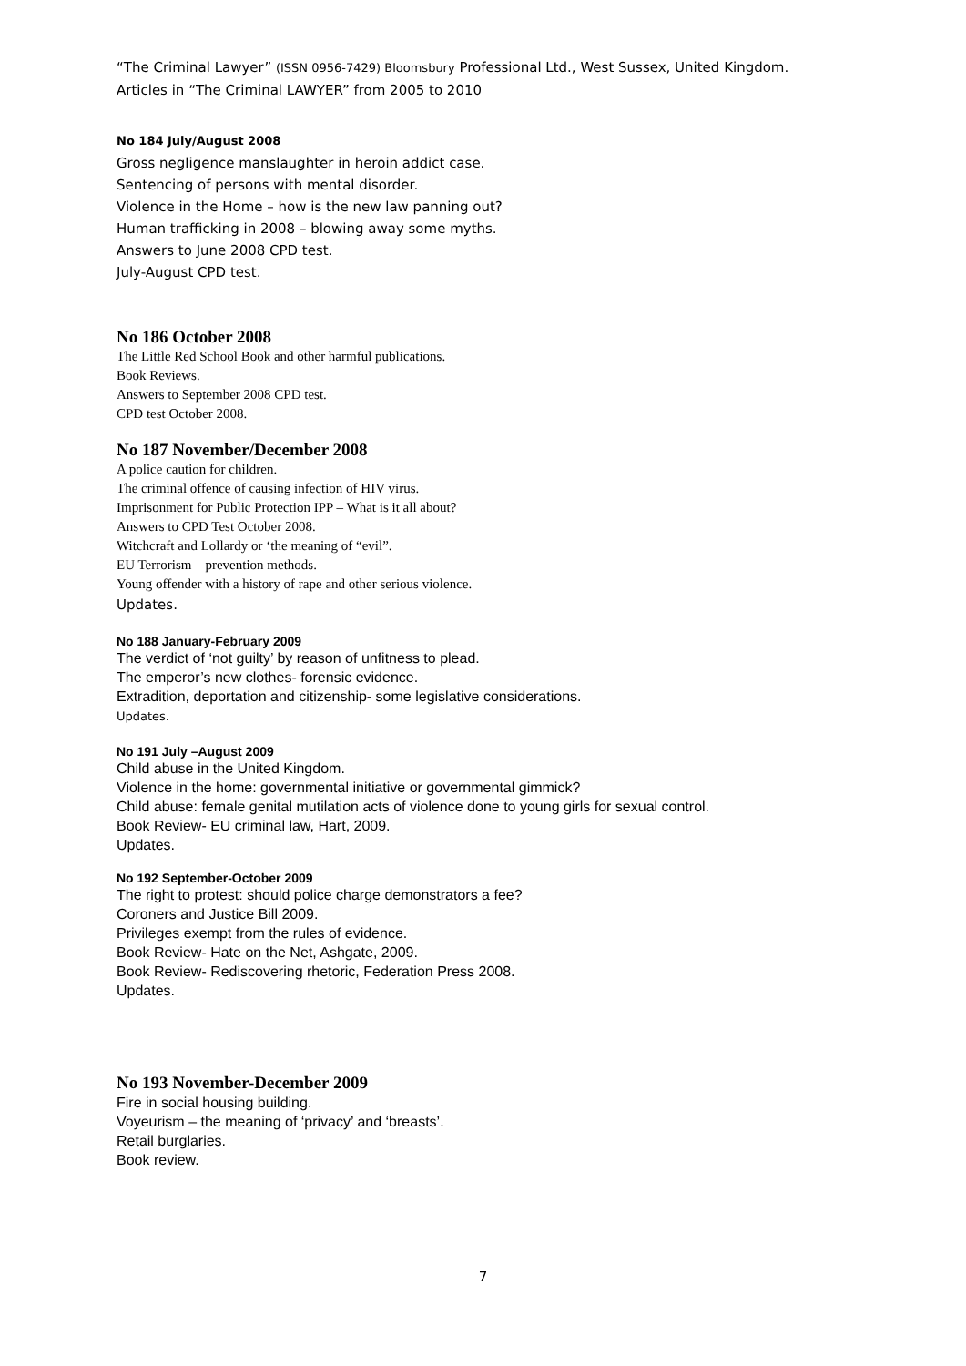“The Criminal Lawyer” (ISSN 0956-7429) Bloomsbury Professional Ltd., West Sussex, United Kingdom.
Articles in “The Criminal LAWYER” from 2005 to 2010
No 184 July/August 2008
Gross negligence manslaughter in heroin addict case.
Sentencing of persons with mental disorder.
Violence in the Home – how is the new law panning out?
Human trafficking in 2008 – blowing away some myths.
Answers to June 2008 CPD test.
July-August CPD test.
No 186 October 2008
The Little Red School Book and other harmful publications.
Book Reviews.
Answers to September 2008 CPD test.
CPD test October 2008.
No 187 November/December 2008
A police caution for children.
The criminal offence of causing infection of HIV virus.
Imprisonment for Public Protection IPP – What is it all about?
Answers to CPD Test October 2008.
Witchcraft and Lollardy or ‘the meaning of “evil”.
EU Terrorism – prevention methods.
Young offender with a history of rape and other serious violence.
Updates.
No 188 January-February 2009
The verdict of ‘not guilty’ by reason of unfitness to plead.
The emperor’s new clothes- forensic evidence.
Extradition, deportation and citizenship- some legislative considerations.
Updates.
No 191 July –August 2009
Child abuse in the United Kingdom.
Violence in the home: governmental initiative or governmental gimmick?
Child abuse: female genital mutilation acts of violence done to young girls for sexual control.
Book Review- EU criminal law, Hart, 2009.
Updates.
No 192 September-October 2009
The right to protest: should police charge demonstrators a fee?
Coroners and Justice Bill 2009.
Privileges exempt from the rules of evidence.
Book Review- Hate on the Net, Ashgate, 2009.
Book Review- Rediscovering rhetoric, Federation Press 2008.
Updates.
No 193 November-December 2009
Fire in social housing building.
Voyeurism – the meaning of ‘privacy’ and ‘breasts’.
Retail burglaries.
Book review.
7